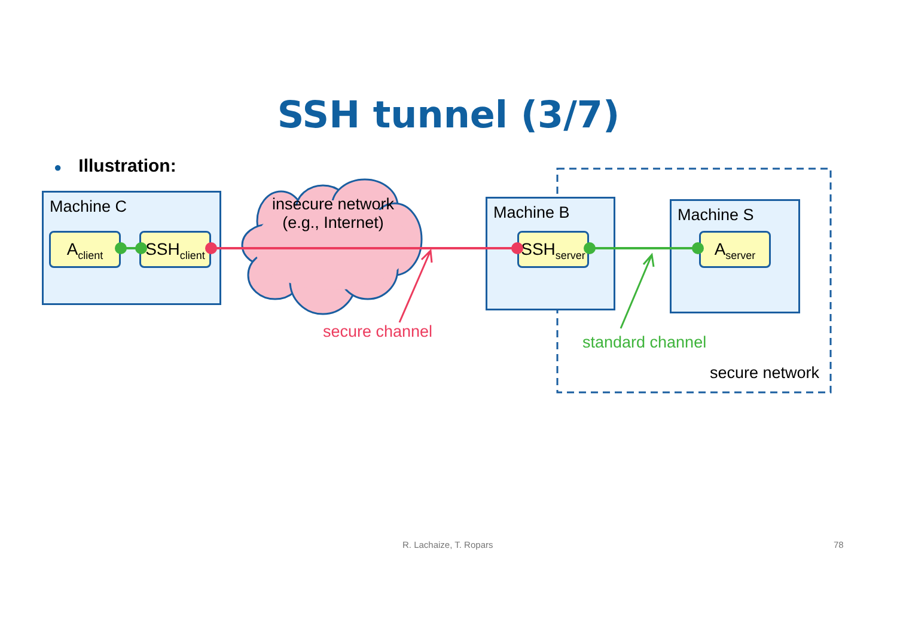SSH tunnel (3/7)
● Illustration:
Machine C
A<sub>client</sub>
SSH<sub>client</sub>
insecure network
(e.g., Internet)
Machine B
SSH<sub>server</sub>
Machine S
A<sub>server</sub>
secure channel
standard channel
secure network
R. Lachaize, T. Ropars 78